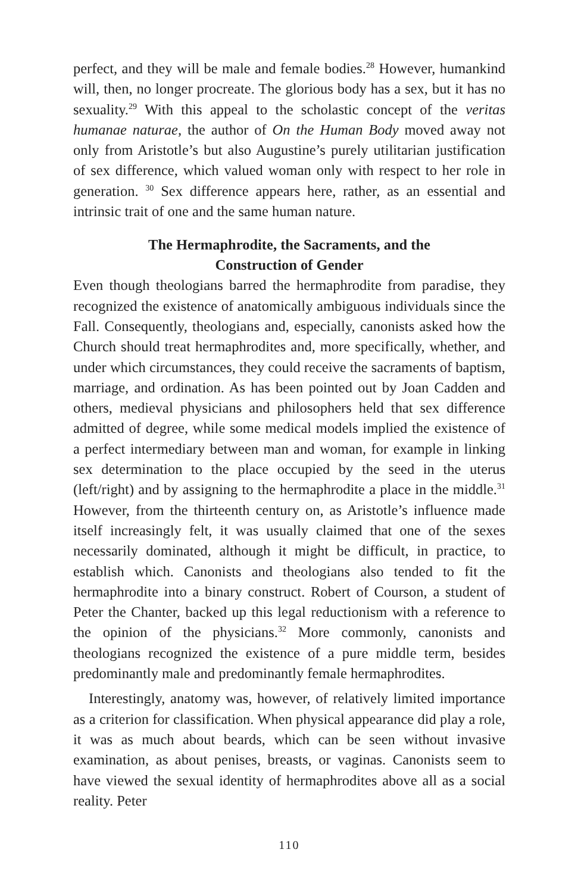perfect, and they will be male and female bodies.<sup>28</sup> However, humankind will, then, no longer procreate. The glorious body has a sex, but it has no sexuality.<sup>29</sup> With this appeal to the scholastic concept of the veritas humanae naturae, the author of On the Human Body moved away not only from Aristotle’s but also Augustine’s purely utilitarian justification of sex difference, which valued woman only with respect to her role in generation. <sup>30</sup> Sex difference appears here, rather, as an essential and intrinsic trait of one and the same human nature.
The Hermaphrodite, the Sacraments, and the
Construction of Gender
Even though theologians barred the hermaphrodite from paradise, they recognized the existence of anatomically ambiguous individuals since the Fall. Consequently, theologians and, especially, canonists asked how the Church should treat hermaphrodites and, more specifically, whether, and under which circumstances, they could receive the sacraments of baptism, marriage, and ordination. As has been pointed out by Joan Cadden and others, medieval physicians and philosophers held that sex difference admitted of degree, while some medical models implied the existence of a perfect intermediary between man and woman, for example in linking sex determination to the place occupied by the seed in the uterus (left/right) and by assigning to the hermaphrodite a place in the middle.<sup>31</sup> However, from the thirteenth century on, as Aristotle’s influence made itself increasingly felt, it was usually claimed that one of the sexes necessarily dominated, although it might be difficult, in practice, to establish which. Canonists and theologians also tended to fit the hermaphrodite into a binary construct. Robert of Courson, a student of Peter the Chanter, backed up this legal reductionism with a reference to the opinion of the physicians.<sup>32</sup> More commonly, canonists and theologians recognized the existence of a pure middle term, besides predominantly male and predominantly female hermaphrodites.
Interestingly, anatomy was, however, of relatively limited importance as a criterion for classification. When physical appearance did play a role, it was as much about beards, which can be seen without invasive examination, as about penises, breasts, or vaginas. Canonists seem to have viewed the sexual identity of hermaphrodites above all as a social reality. Peter
110